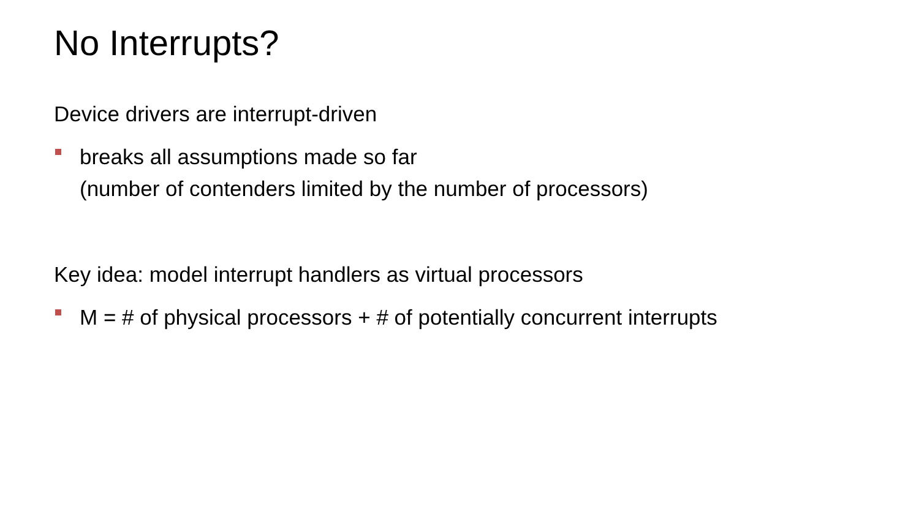No Interrupts?
Device drivers are interrupt-driven
breaks all assumptions made so far
(number of contenders limited by the number of processors)
Key idea: model interrupt handlers as virtual processors
M = # of physical processors + # of potentially concurrent interrupts